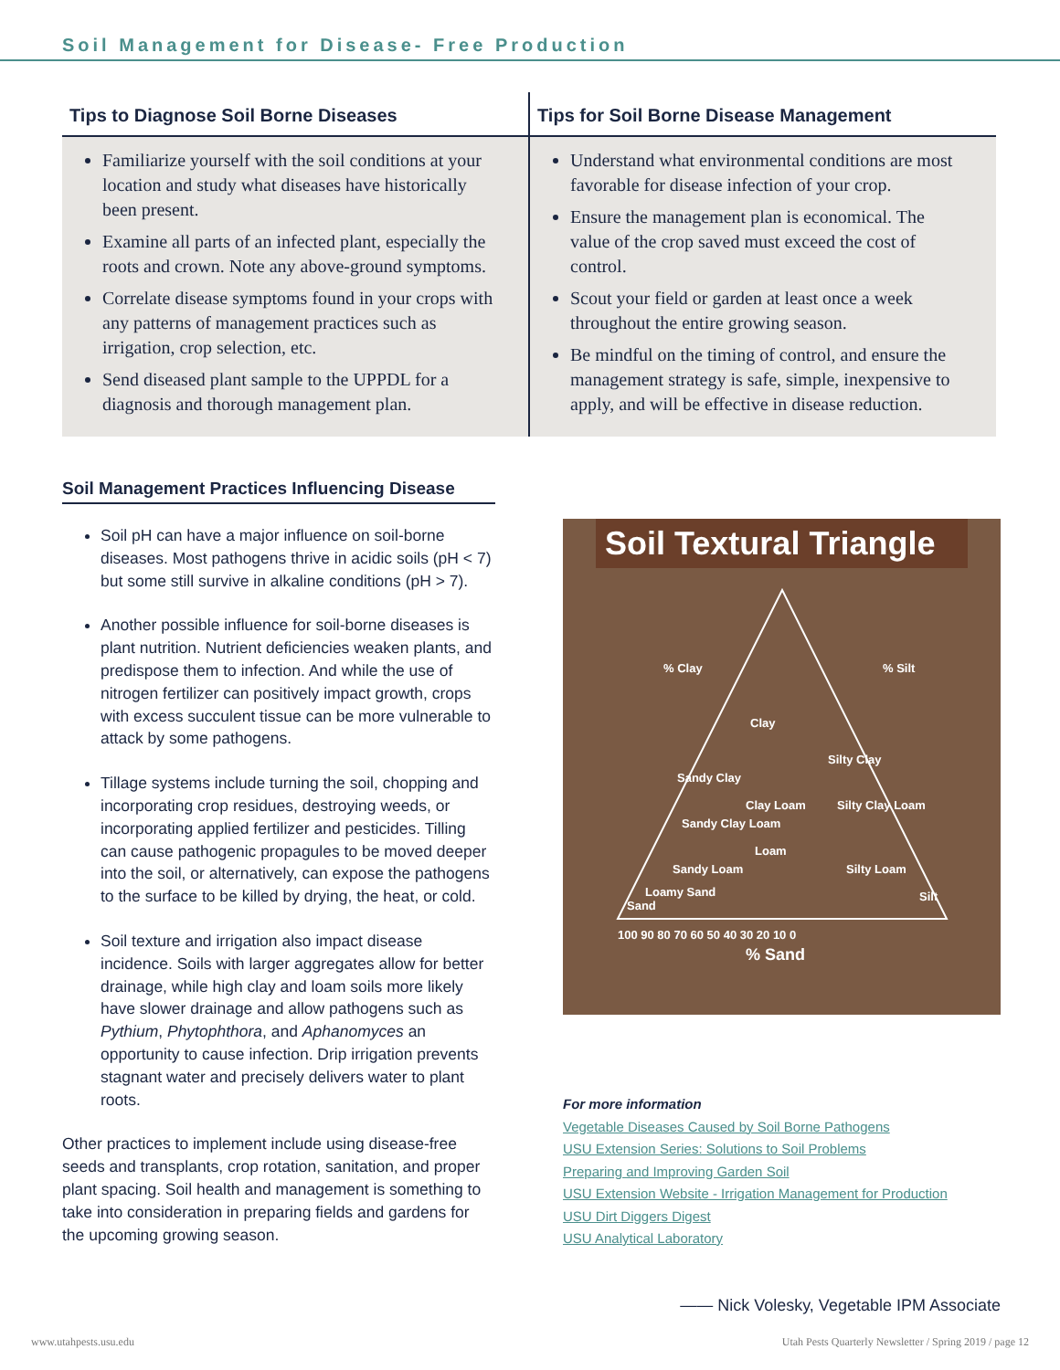Soil Management for Disease- Free Production
Tips to Diagnose Soil Borne Diseases
Familiarize yourself with the soil conditions at your location and study what diseases have historically been present.
Examine all parts of an infected plant, especially the roots and crown. Note any above-ground symptoms.
Correlate disease symptoms found in your crops with any patterns of management practices such as irrigation, crop selection, etc.
Send diseased plant sample to the UPPDL for a diagnosis and thorough management plan.
Tips for Soil Borne Disease Management
Understand what environmental conditions are most favorable for disease infection of your crop.
Ensure the management plan is economical. The value of the crop saved must exceed the cost of control.
Scout your field or garden at least once a week throughout the entire growing season.
Be mindful on the timing of control, and ensure the management strategy is safe, simple, inexpensive to apply, and will be effective in disease reduction.
Soil Management Practices Influencing Disease
Soil pH can have a major influence on soil-borne diseases. Most pathogens thrive in acidic soils (pH < 7) but some still survive in alkaline conditions (pH > 7).
Another possible influence for soil-borne diseases is plant nutrition. Nutrient deficiencies weaken plants, and predispose them to infection. And while the use of nitrogen fertilizer can positively impact growth, crops with excess succulent tissue can be more vulnerable to attack by some pathogens.
Tillage systems include turning the soil, chopping and incorporating crop residues, destroying weeds, or incorporating applied fertilizer and pesticides. Tilling can cause pathogenic propagules to be moved deeper into the soil, or alternatively, can expose the pathogens to the surface to be killed by drying, the heat, or cold.
Soil texture and irrigation also impact disease incidence. Soils with larger aggregates allow for better drainage, while high clay and loam soils more likely have slower drainage and allow pathogens such as Pythium, Phytophthora, and Aphanomyces an opportunity to cause infection. Drip irrigation prevents stagnant water and precisely delivers water to plant roots.
Other practices to implement include using disease-free seeds and transplants, crop rotation, sanitation, and proper plant spacing. Soil health and management is something to take into consideration in preparing fields and gardens for the upcoming growing season.
Soil Textural Triangle
Clay
% Clay
% Silt
Sandy Clay Loam
Loam
Silty Clay Loam
Sandy Loam
Silty Loam
Silt
Loamy Sand
Sand
Silty Clay
Sandy Clay
Clay Loam
100 90 80 70 60 50 40 30 20 10 0
% Sand
For more information
Vegetable Diseases Caused by Soil Borne Pathogens
USU Extension Series: Solutions to Soil Problems
Preparing and Improving Garden Soil
USU Extension Website - Irrigation Management for Production
USU Dirt Diggers Digest
USU Analytical Laboratory
—— Nick Volesky, Vegetable IPM Associate
www.utahpests.usu.edu Utah Pests Quarterly Newsletter / Spring 2019 / page 12